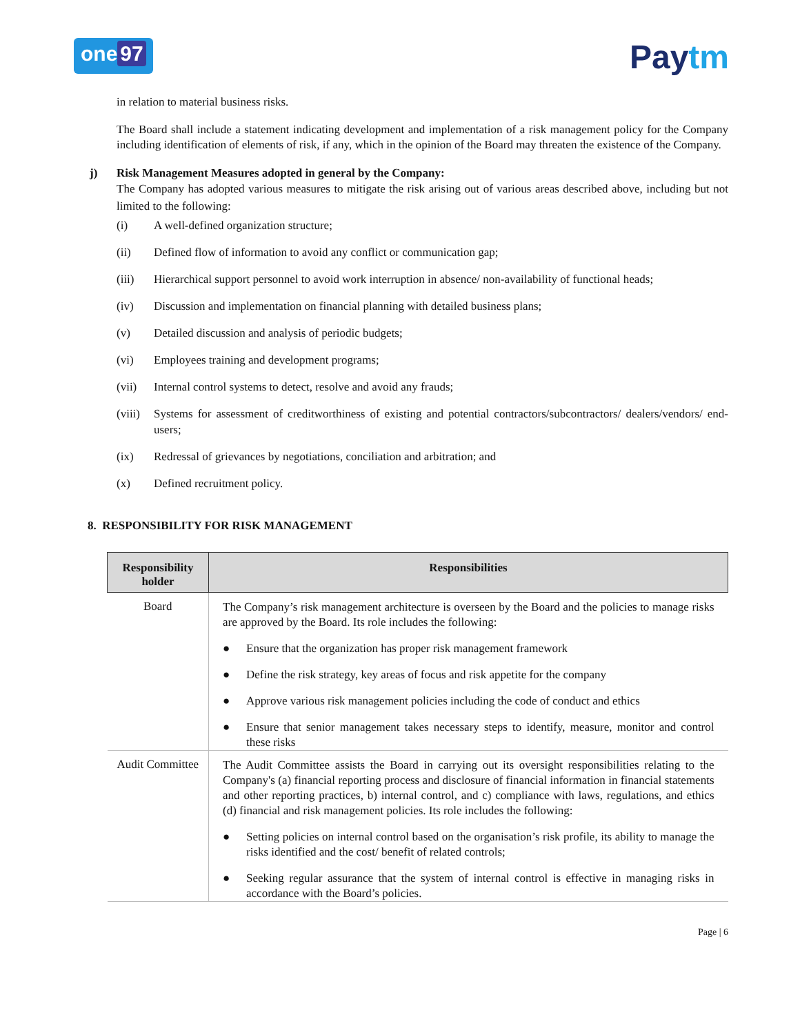one 97
Paytm
in relation to material business risks.
The Board shall include a statement indicating development and implementation of a risk management policy for the Company including identification of elements of risk, if any, which in the opinion of the Board may threaten the existence of the Company.
j) Risk Management Measures adopted in general by the Company:
The Company has adopted various measures to mitigate the risk arising out of various areas described above, including but not limited to the following:
(i) A well-defined organization structure;
(ii) Defined flow of information to avoid any conflict or communication gap;
(iii) Hierarchical support personnel to avoid work interruption in absence/ non-availability of functional heads;
(iv) Discussion and implementation on financial planning with detailed business plans;
(v) Detailed discussion and analysis of periodic budgets;
(vi) Employees training and development programs;
(vii) Internal control systems to detect, resolve and avoid any frauds;
(viii) Systems for assessment of creditworthiness of existing and potential contractors/subcontractors/ dealers/vendors/ end-users;
(ix) Redressal of grievances by negotiations, conciliation and arbitration; and
(x) Defined recruitment policy.
8. RESPONSIBILITY FOR RISK MANAGEMENT
| Responsibility holder | Responsibilities |
| --- | --- |
| Board | The Company’s risk management architecture is overseen by the Board and the policies to manage risks are approved by the Board. Its role includes the following: ● Ensure that the organization has proper risk management framework ● Define the risk strategy, key areas of focus and risk appetite for the company ● Approve various risk management policies including the code of conduct and ethics ● Ensure that senior management takes necessary steps to identify, measure, monitor and control these risks |
| Audit Committee | The Audit Committee assists the Board in carrying out its oversight responsibilities relating to the Company's (a) financial reporting process and disclosure of financial information in financial statements and other reporting practices, b) internal control, and c) compliance with laws, regulations, and ethics (d) financial and risk management policies. Its role includes the following: ● Setting policies on internal control based on the organisation’s risk profile, its ability to manage the risks identified and the cost/ benefit of related controls; ● Seeking regular assurance that the system of internal control is effective in managing risks in accordance with the Board’s policies. |
Page | 6